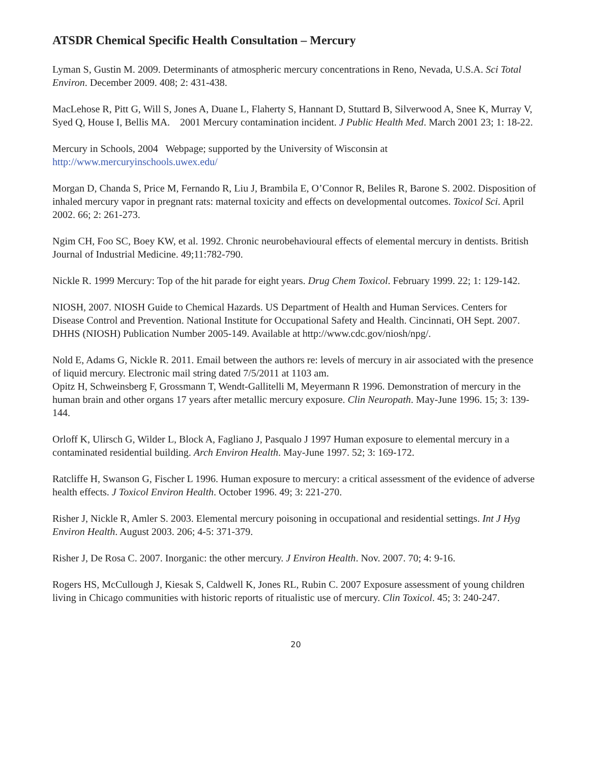ATSDR Chemical Specific Health Consultation – Mercury
Lyman S, Gustin M. 2009. Determinants of atmospheric mercury concentrations in Reno, Nevada, U.S.A. Sci Total Environ. December 2009. 408; 2: 431-438.
MacLehose R, Pitt G, Will S, Jones A, Duane L, Flaherty S, Hannant D, Stuttard B, Silverwood A, Snee K, Murray V, Syed Q, House I, Bellis MA. 2001 Mercury contamination incident. J Public Health Med. March 2001 23; 1: 18-22.
Mercury in Schools, 2004 Webpage; supported by the University of Wisconsin at http://www.mercuryinschools.uwex.edu/
Morgan D, Chanda S, Price M, Fernando R, Liu J, Brambila E, O’Connor R, Beliles R, Barone S. 2002. Disposition of inhaled mercury vapor in pregnant rats: maternal toxicity and effects on developmental outcomes. Toxicol Sci. April 2002. 66; 2: 261-273.
Ngim CH, Foo SC, Boey KW, et al. 1992. Chronic neurobehavioural effects of elemental mercury in dentists. British Journal of Industrial Medicine. 49;11:782-790.
Nickle R. 1999 Mercury: Top of the hit parade for eight years. Drug Chem Toxicol. February 1999. 22; 1: 129-142.
NIOSH, 2007. NIOSH Guide to Chemical Hazards. US Department of Health and Human Services. Centers for Disease Control and Prevention. National Institute for Occupational Safety and Health. Cincinnati, OH Sept. 2007. DHHS (NIOSH) Publication Number 2005-149. Available at http://www.cdc.gov/niosh/npg/.
Nold E, Adams G, Nickle R. 2011. Email between the authors re: levels of mercury in air associated with the presence of liquid mercury. Electronic mail string dated 7/5/2011 at 1103 am.
Opitz H, Schweinsberg F, Grossmann T, Wendt-Gallitelli M, Meyermann R 1996. Demonstration of mercury in the human brain and other organs 17 years after metallic mercury exposure. Clin Neuropath. May-June 1996. 15; 3: 139-144.
Orloff K, Ulirsch G, Wilder L, Block A, Fagliano J, Pasqualo J 1997 Human exposure to elemental mercury in a contaminated residential building. Arch Environ Health. May-June 1997. 52; 3: 169-172.
Ratcliffe H, Swanson G, Fischer L 1996. Human exposure to mercury: a critical assessment of the evidence of adverse health effects. J Toxicol Environ Health. October 1996. 49; 3: 221-270.
Risher J, Nickle R, Amler S. 2003. Elemental mercury poisoning in occupational and residential settings. Int J Hyg Environ Health. August 2003. 206; 4-5: 371-379.
Risher J, De Rosa C. 2007. Inorganic: the other mercury. J Environ Health. Nov. 2007. 70; 4: 9-16.
Rogers HS, McCullough J, Kiesak S, Caldwell K, Jones RL, Rubin C. 2007 Exposure assessment of young children living in Chicago communities with historic reports of ritualistic use of mercury. Clin Toxicol. 45; 3: 240-247.
20